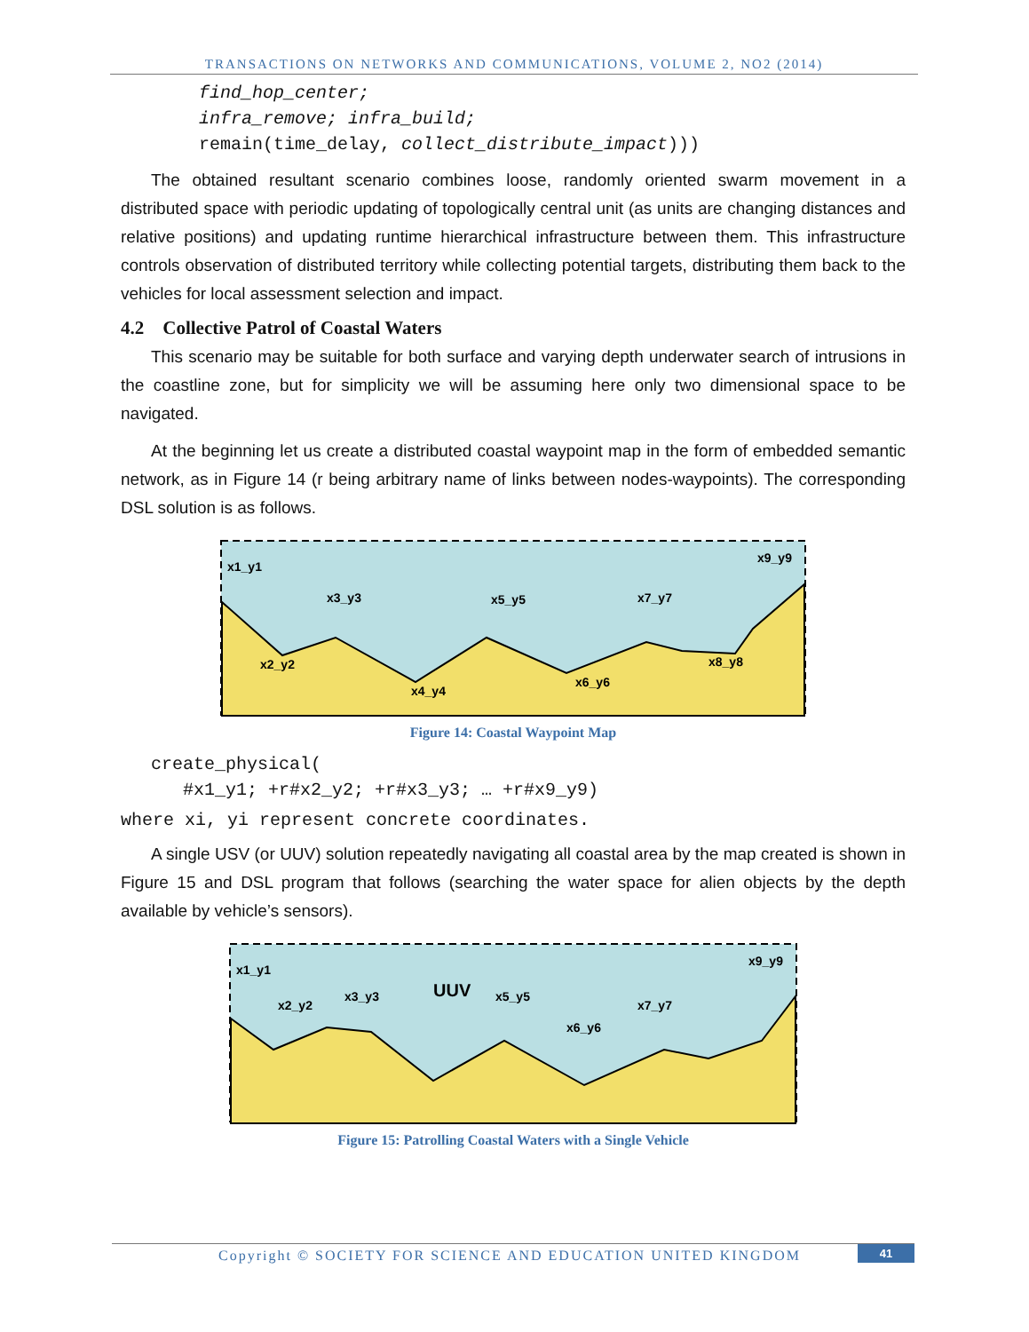TRANSACTIONS ON NETWORKS AND COMMUNICATIONS, VOLUME 2, NO2 (2014)
find_hop_center;
infra_remove; infra_build;
remain(time_delay, collect_distribute_impact)))
The obtained resultant scenario combines loose, randomly oriented swarm movement in a distributed space with periodic updating of topologically central unit (as units are changing distances and relative positions) and updating runtime hierarchical infrastructure between them. This infrastructure controls observation of distributed territory while collecting potential targets, distributing them back to the vehicles for local assessment selection and impact.
4.2 Collective Patrol of Coastal Waters
This scenario may be suitable for both surface and varying depth underwater search of intrusions in the coastline zone, but for simplicity we will be assuming here only two dimensional space to be navigated.
At the beginning let us create a distributed coastal waypoint map in the form of embedded semantic network, as in Figure 14 (r being arbitrary name of links between nodes-waypoints). The corresponding DSL solution is as follows.
x1_y1
x2_y2
x3_y3
x4_y4
x5_y5
x6_y6
x7_y7
x8_y8
x9_y9
Figure 14: Coastal Waypoint Map
create_physical(
#x1_y1; +r#x2_y2; +r#x3_y3; … +r#x9_y9)
where xi, yi represent concrete coordinates.
A single USV (or UUV) solution repeatedly navigating all coastal area by the map created is shown in Figure 15 and DSL program that follows (searching the water space for alien objects by the depth available by vehicle’s sensors).
x1_y1
x2_y2
x3_y3
UUV
x5_y5
x6_y6
x7_y7
x9_y9
Figure 15: Patrolling Coastal Waters with a Single Vehicle
Copyright © SOCIETY FOR SCIENCE AND EDUCATION UNITED KINGDOM 41